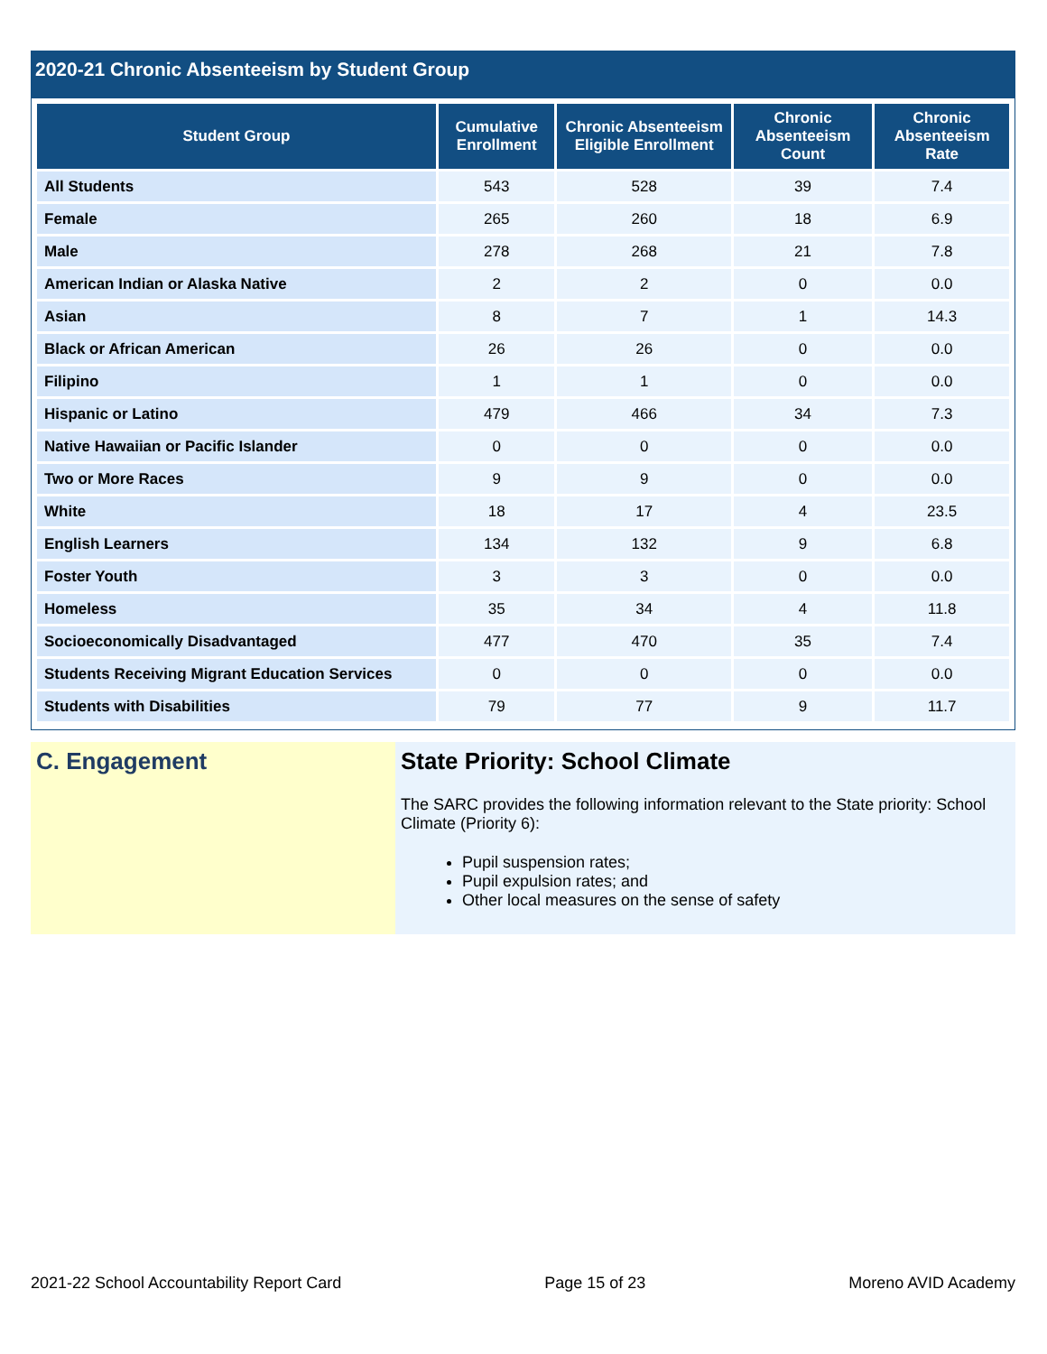2020-21 Chronic Absenteeism by Student Group
| Student Group | Cumulative Enrollment | Chronic Absenteeism Eligible Enrollment | Chronic Absenteeism Count | Chronic Absenteeism Rate |
| --- | --- | --- | --- | --- |
| All Students | 543 | 528 | 39 | 7.4 |
| Female | 265 | 260 | 18 | 6.9 |
| Male | 278 | 268 | 21 | 7.8 |
| American Indian or Alaska Native | 2 | 2 | 0 | 0.0 |
| Asian | 8 | 7 | 1 | 14.3 |
| Black or African American | 26 | 26 | 0 | 0.0 |
| Filipino | 1 | 1 | 0 | 0.0 |
| Hispanic or Latino | 479 | 466 | 34 | 7.3 |
| Native Hawaiian or Pacific Islander | 0 | 0 | 0 | 0.0 |
| Two or More Races | 9 | 9 | 0 | 0.0 |
| White | 18 | 17 | 4 | 23.5 |
| English Learners | 134 | 132 | 9 | 6.8 |
| Foster Youth | 3 | 3 | 0 | 0.0 |
| Homeless | 35 | 34 | 4 | 11.8 |
| Socioeconomically Disadvantaged | 477 | 470 | 35 | 7.4 |
| Students Receiving Migrant Education Services | 0 | 0 | 0 | 0.0 |
| Students with Disabilities | 79 | 77 | 9 | 11.7 |
C. Engagement State Priority: School Climate
The SARC provides the following information relevant to the State priority: School Climate (Priority 6):
Pupil suspension rates;
Pupil expulsion rates; and
Other local measures on the sense of safety
2021-22 School Accountability Report Card Page 15 of 23 Moreno AVID Academy